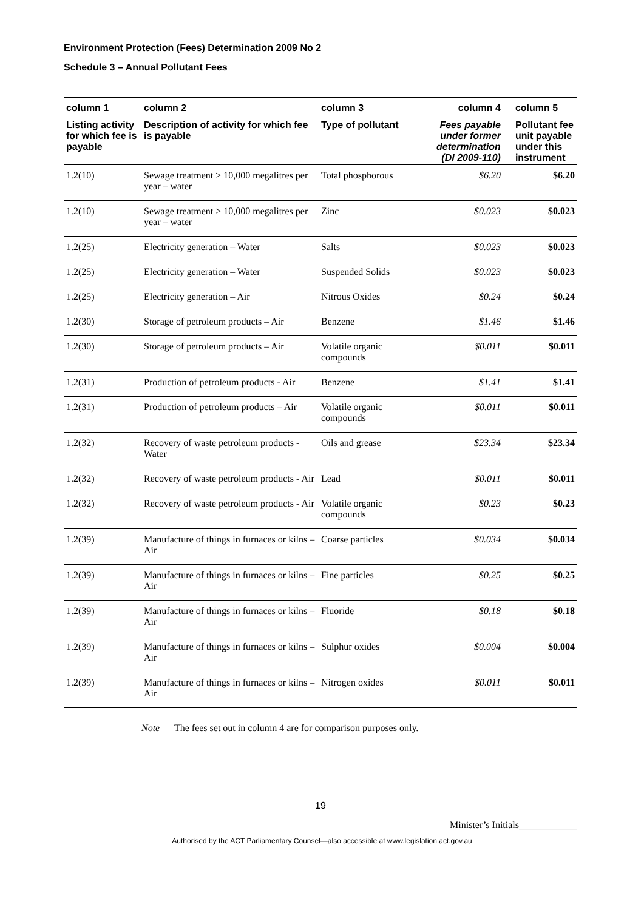Environment Protection (Fees) Determination 2009 No 2
Schedule 3 – Annual Pollutant Fees
| column 1 | column 2 | column 3 | column 4 | column 5 |
| --- | --- | --- | --- | --- |
| Listing activity for which fee is payable | Description of activity for which fee is payable | Type of pollutant | Fees payable under former determination (DI 2009-110) | Pollutant fee unit payable under this instrument |
| 1.2(10) | Sewage treatment > 10,000 megalitres per year – water | Total phosphorous | $6.20 | $6.20 |
| 1.2(10) | Sewage treatment > 10,000 megalitres per year – water | Zinc | $0.023 | $0.023 |
| 1.2(25) | Electricity generation – Water | Salts | $0.023 | $0.023 |
| 1.2(25) | Electricity generation – Water | Suspended Solids | $0.023 | $0.023 |
| 1.2(25) | Electricity generation – Air | Nitrous Oxides | $0.24 | $0.24 |
| 1.2(30) | Storage of petroleum products – Air | Benzene | $1.46 | $1.46 |
| 1.2(30) | Storage of petroleum products – Air | Volatile organic compounds | $0.011 | $0.011 |
| 1.2(31) | Production of petroleum products - Air | Benzene | $1.41 | $1.41 |
| 1.2(31) | Production of petroleum products – Air | Volatile organic compounds | $0.011 | $0.011 |
| 1.2(32) | Recovery of waste petroleum products - Water | Oils and grease | $23.34 | $23.34 |
| 1.2(32) | Recovery of waste petroleum products - Air | Lead | $0.011 | $0.011 |
| 1.2(32) | Recovery of waste petroleum products - Air | Volatile organic compounds | $0.23 | $0.23 |
| 1.2(39) | Manufacture of things in furnaces or kilns – Air | Coarse particles | $0.034 | $0.034 |
| 1.2(39) | Manufacture of things in furnaces or kilns – Air | Fine particles | $0.25 | $0.25 |
| 1.2(39) | Manufacture of things in furnaces or kilns – Air | Fluoride | $0.18 | $0.18 |
| 1.2(39) | Manufacture of things in furnaces or kilns – Air | Sulphur oxides | $0.004 | $0.004 |
| 1.2(39) | Manufacture of things in furnaces or kilns – Air | Nitrogen oxides | $0.011 | $0.011 |
Note The fees set out in column 4 are for comparison purposes only.
19
Minister’s Initials____________
Authorised by the ACT Parliamentary Counsel—also accessible at www.legislation.act.gov.au